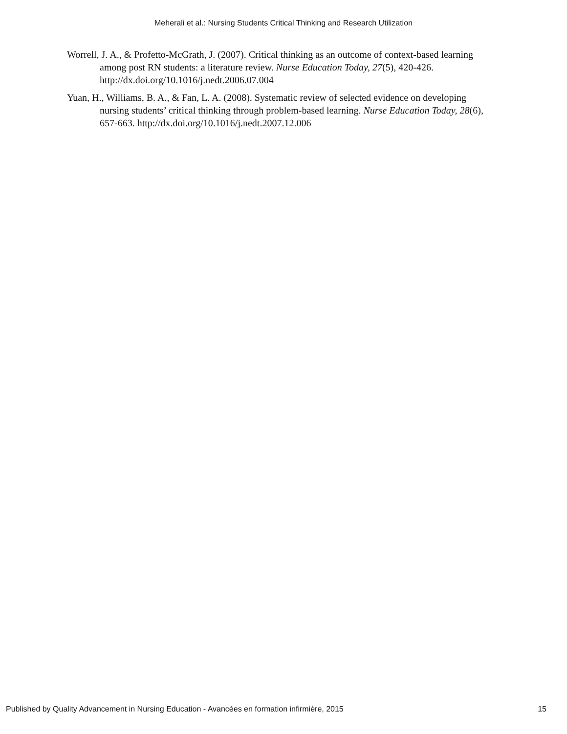Meherali et al.: Nursing Students Critical Thinking and Research Utilization
Worrell, J. A., & Profetto-McGrath, J. (2007). Critical thinking as an outcome of context-based learning among post RN students: a literature review. Nurse Education Today, 27(5), 420-426. http://dx.doi.org/10.1016/j.nedt.2006.07.004
Yuan, H., Williams, B. A., & Fan, L. A. (2008). Systematic review of selected evidence on developing nursing students’ critical thinking through problem-based learning. Nurse Education Today, 28(6), 657-663. http://dx.doi.org/10.1016/j.nedt.2007.12.006
Published by Quality Advancement in Nursing Education - Avancées en formation infirmière, 2015 15